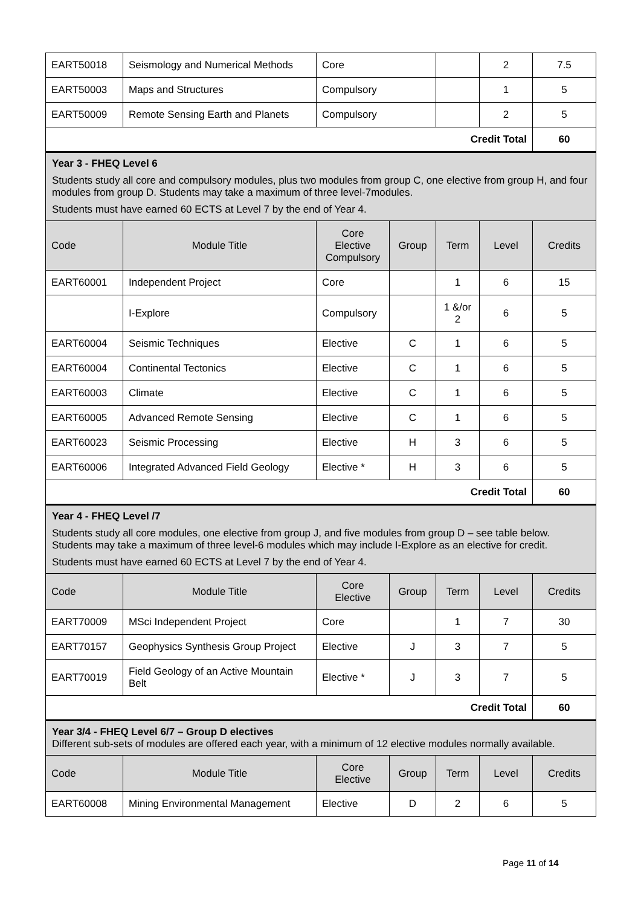| EART50018 | Seismology and Numerical Methods | Core | | | 2 | 7.5 |
| EART50003 | Maps and Structures | Compulsory | | | 1 | 5 |
| EART50009 | Remote Sensing Earth and Planets | Compulsory | | | 2 | 5 |
| Credit Total | | | | | | 60 |
| Year 3 - FHEQ Level 6 Students study all core and compulsory modules, plus two modules from group C, one elective from group H, and four modules from group D. Students may take a maximum of three level-7modules. Students must have earned 60 ECTS at Level 7 by the end of Year 4. | | | | | | |
| Code | Module Title | Core Elective Compulsory | Group | Term | Level | Credits |
| EART60001 | Independent Project | Core | | 1 | 6 | 15 |
| | I-Explore | Compulsory | | 1 &/or 2 | 6 | 5 |
| EART60004 | Seismic Techniques | Elective | C | 1 | 6 | 5 |
| EART60004 | Continental Tectonics | Elective | C | 1 | 6 | 5 |
| EART60003 | Climate | Elective | C | 1 | 6 | 5 |
| EART60005 | Advanced Remote Sensing | Elective | C | 1 | 6 | 5 |
| EART60023 | Seismic Processing | Elective | H | 3 | 6 | 5 |
| EART60006 | Integrated Advanced Field Geology | Elective * | H | 3 | 6 | 5 |
| Credit Total | | | | | | 60 |
| Year 4 - FHEQ Level /7 Students study all core modules, one elective from group J, and five modules from group D – see table below. Students may take a maximum of three level-6 modules which may include I-Explore as an elective for credit. Students must have earned 60 ECTS at Level 7 by the end of Year 4. | | | | | | |
| Code | Module Title | Core Elective | Group | Term | Level | Credits |
| EART70009 | MSci Independent Project | Core | | 1 | 7 | 30 |
| EART70157 | Geophysics Synthesis Group Project | Elective | J | 3 | 7 | 5 |
| EART70019 | Field Geology of an Active Mountain Belt | Elective * | J | 3 | 7 | 5 |
| Credit Total | | | | | | 60 |
| Year 3/4 - FHEQ Level 6/7 – Group D electives Different sub-sets of modules are offered each year, with a minimum of 12 elective modules normally available. | | | | | | |
| Code | Module Title | Core Elective | Group | Term | Level | Credits |
| EART60008 | Mining Environmental Management | Elective | D | 2 | 6 | 5 |
Page 11 of 14